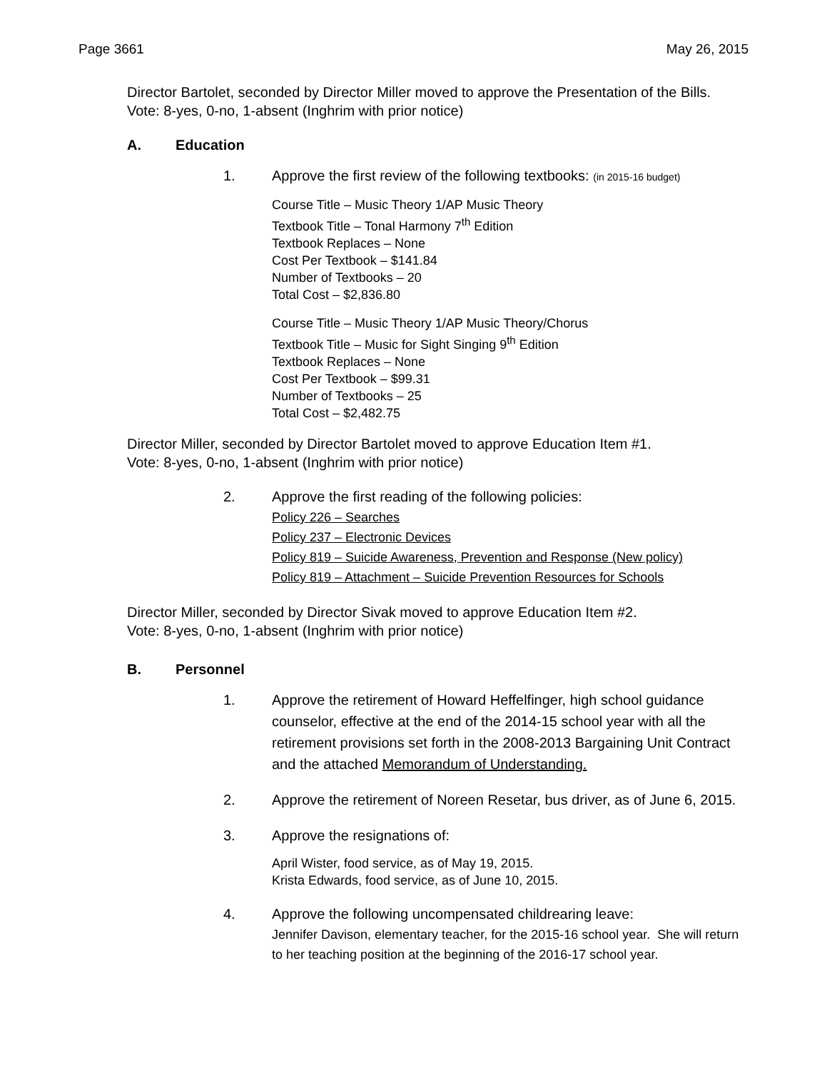Page 3661 May 26, 2015
Director Bartolet, seconded by Director Miller moved to approve the Presentation of the Bills. Vote: 8-yes, 0-no, 1-absent (Inghrim with prior notice)
A. Education
1. Approve the first review of the following textbooks: (in 2015-16 budget)
Course Title – Music Theory 1/AP Music Theory
Textbook Title – Tonal Harmony 7<sup>th</sup> Edition
Textbook Replaces – None
Cost Per Textbook – $141.84
Number of Textbooks – 20
Total Cost – $2,836.80
Course Title – Music Theory 1/AP Music Theory/Chorus
Textbook Title – Music for Sight Singing 9<sup>th</sup> Edition
Textbook Replaces – None
Cost Per Textbook – $99.31
Number of Textbooks – 25
Total Cost – $2,482.75
Director Miller, seconded by Director Bartolet moved to approve Education Item #1.
Vote: 8-yes, 0-no, 1-absent (Inghrim with prior notice)
2. Approve the first reading of the following policies:
Policy 226 – Searches
Policy 237 – Electronic Devices
Policy 819 – Suicide Awareness, Prevention and Response (New policy)
Policy 819 – Attachment – Suicide Prevention Resources for Schools
Director Miller, seconded by Director Sivak moved to approve Education Item #2.
Vote: 8-yes, 0-no, 1-absent (Inghrim with prior notice)
B. Personnel
1. Approve the retirement of Howard Heffelfinger, high school guidance counselor, effective at the end of the 2014-15 school year with all the retirement provisions set forth in the 2008-2013 Bargaining Unit Contract and the attached Memorandum of Understanding.
2. Approve the retirement of Noreen Resetar, bus driver, as of June 6, 2015.
3. Approve the resignations of:
April Wister, food service, as of May 19, 2015.
Krista Edwards, food service, as of June 10, 2015.
4. Approve the following uncompensated childrearing leave:
Jennifer Davison, elementary teacher, for the 2015-16 school year. She will return to her teaching position at the beginning of the 2016-17 school year.